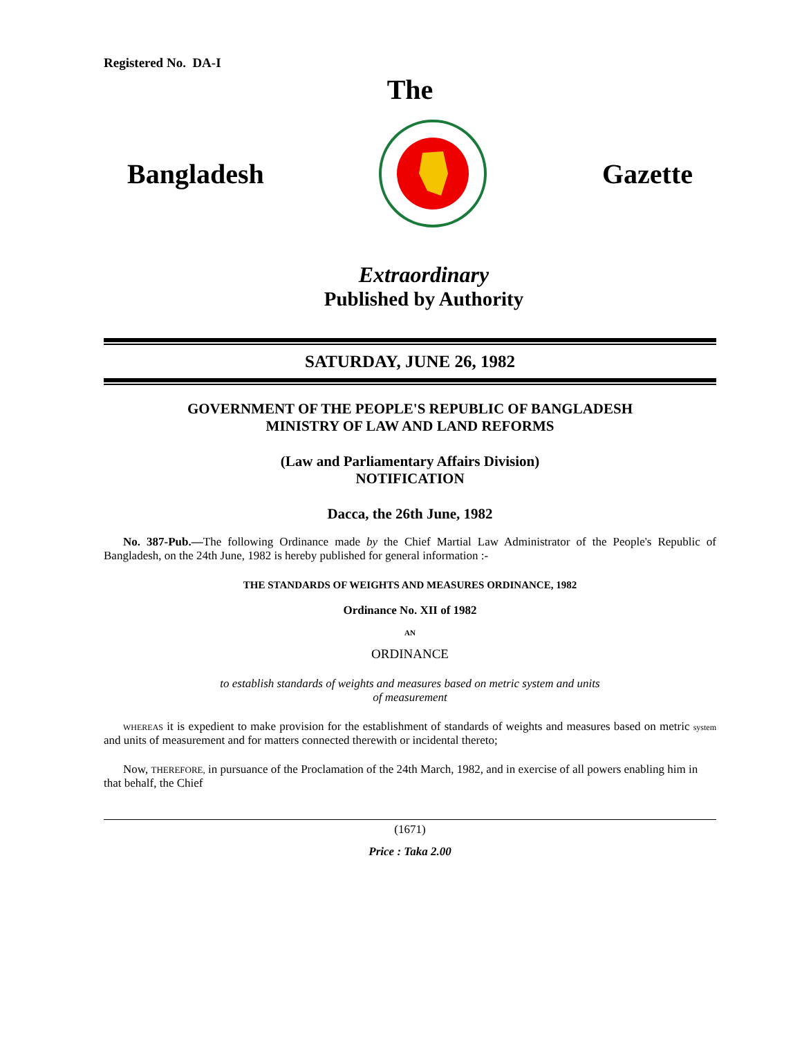Registered No. DA-I
The
Bangladesh Gazette
Extraordinary
Published by Authority
SATURDAY, JUNE 26, 1982
GOVERNMENT OF THE PEOPLE'S REPUBLIC OF BANGLADESH
MINISTRY OF LAW AND LAND REFORMS
(Law and Parliamentary Affairs Division)
NOTIFICATION
Dacca, the 26th June, 1982
No. 387-Pub.—The following Ordinance made by the Chief Martial Law Administrator of the People's Republic of Bangladesh, on the 24th June, 1982 is hereby published for general information :-
THE STANDARDS OF WEIGHTS AND MEASURES ORDINANCE, 1982
Ordinance No. XII of 1982
AN
ORDINANCE
to establish standards of weights and measures based on metric system and units
of measurement
WHEREAS it is expedient to make provision for the establishment of standards of weights and measures based on metric system and units of measurement and for matters connected therewith or incidental thereto;
Now, THEREFORE, in pursuance of the Proclamation of the 24th March, 1982, and in exercise of all powers enabling him in that behalf, the Chief
(1671)
Price : Taka 2.00